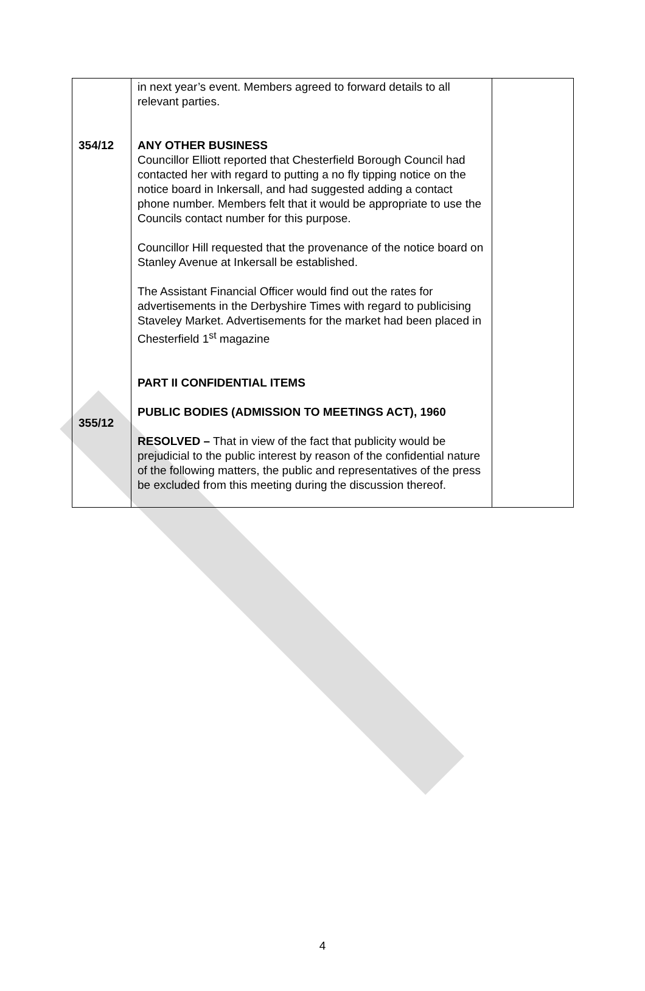| 354/12 355/12 | in next year’s event. Members agreed to forward details to all relevant parties. ANY OTHER BUSINESS Councillor Elliott reported that Chesterfield Borough Council had contacted her with regard to putting a no fly tipping notice on the notice board in Inkersall, and had suggested adding a contact phone number. Members felt that it would be appropriate to use the Councils contact number for this purpose. Councillor Hill requested that the provenance of the notice board on Stanley Avenue at Inkersall be established. The Assistant Financial Officer would find out the rates for advertisements in the Derbyshire Times with regard to publicising Staveley Market. Advertisements for the market had been placed in Chesterfield 1<sup>st</sup> magazine PART II CONFIDENTIAL ITEMS PUBLIC BODIES (ADMISSION TO MEETINGS ACT), 1960 RESOLVED – That in view of the fact that publicity would be prejudicial to the public interest by reason of the confidential nature of the following matters, the public and representatives of the press be excluded from this meeting during the discussion thereof. | |
4